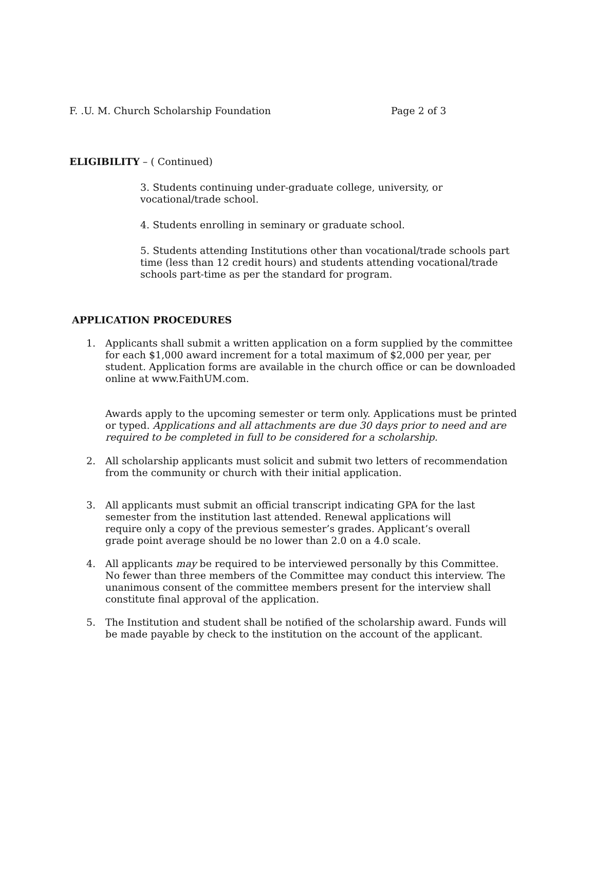F. .U. M. Church Scholarship Foundation Page 2 of 3
ELIGIBILITY – ( Continued)
3. Students continuing under-graduate college, university, or
vocational/trade school.
4. Students enrolling in seminary or graduate school.
5. Students attending Institutions other than vocational/trade schools part time (less than 12 credit hours) and students attending vocational/trade schools part-time as per the standard for program.
APPLICATION PROCEDURES
1. Applicants shall submit a written application on a form supplied by the committee for each $1,000 award increment for a total maximum of $2,000 per year, per student. Application forms are available in the church office or can be downloaded online at www.FaithUM.com.
Awards apply to the upcoming semester or term only. Applications must be printed or typed. Applications and all attachments are due 30 days prior to need and are required to be completed in full to be considered for a scholarship.
2. All scholarship applicants must solicit and submit two letters of recommendation from the community or church with their initial application.
3. All applicants must submit an official transcript indicating GPA for the last semester from the institution last attended. Renewal applications will require only a copy of the previous semester’s grades. Applicant’s overall grade point average should be no lower than 2.0 on a 4.0 scale.
4. All applicants may be required to be interviewed personally by this Committee. No fewer than three members of the Committee may conduct this interview. The unanimous consent of the committee members present for the interview shall constitute final approval of the application.
5. The Institution and student shall be notified of the scholarship award. Funds will be made payable by check to the institution on the account of the applicant.